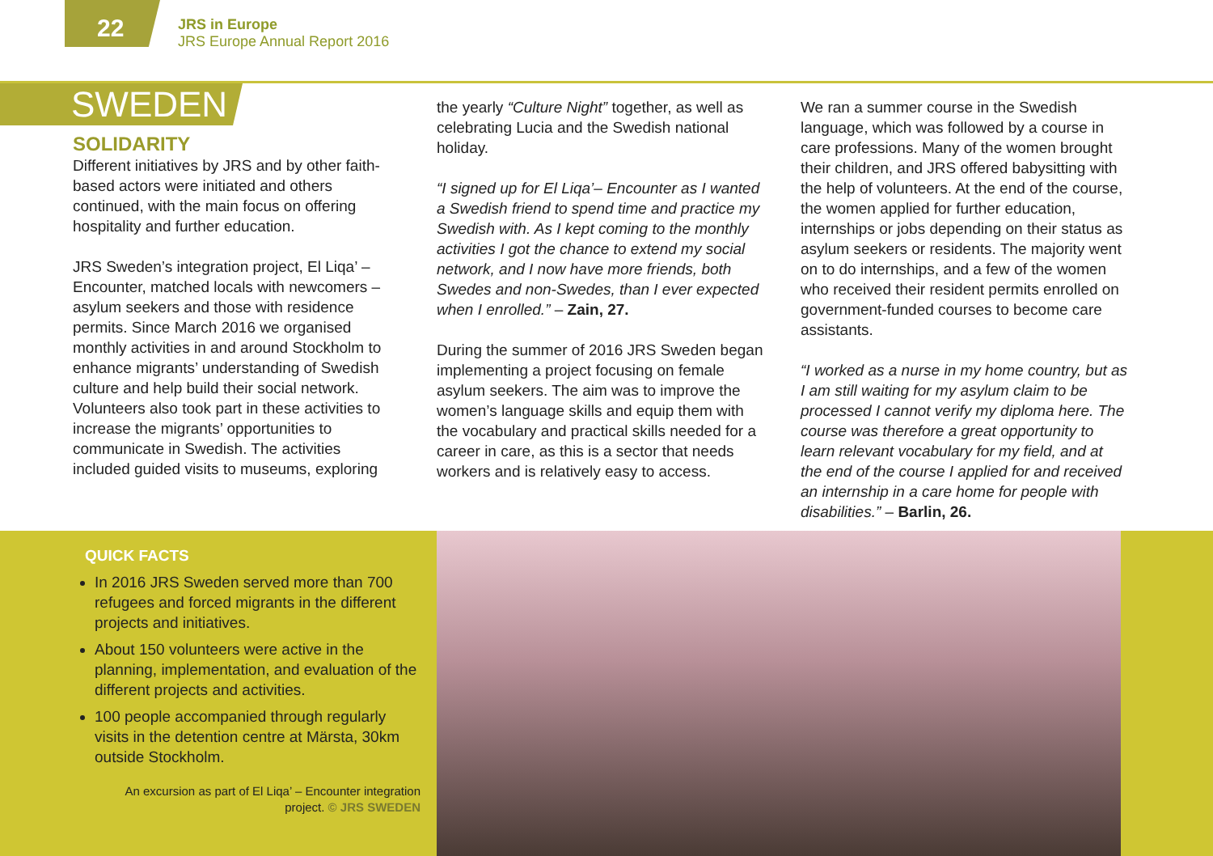22
JRS in Europe
JRS Europe Annual Report 2016
SWEDEN
SOLIDARITY
Different initiatives by JRS and by other faith-based actors were initiated and others continued, with the main focus on offering hospitality and further education.
JRS Sweden’s integration project, El Liqa’ – Encounter, matched locals with newcomers – asylum seekers and those with residence permits. Since March 2016 we organised monthly activities in and around Stockholm to enhance migrants’ understanding of Swedish culture and help build their social network. Volunteers also took part in these activities to increase the migrants’ opportunities to communicate in Swedish. The activities included guided visits to museums, exploring
the yearly “Culture Night” together, as well as celebrating Lucia and the Swedish national holiday.
“I signed up for El Liqa’– Encounter as I wanted a Swedish friend to spend time and practice my Swedish with. As I kept coming to the monthly activities I got the chance to extend my social network, and I now have more friends, both Swedes and non-Swedes, than I ever expected when I enrolled.” – Zain, 27.
During the summer of 2016 JRS Sweden began implementing a project focusing on female asylum seekers. The aim was to improve the women’s language skills and equip them with the vocabulary and practical skills needed for a career in care, as this is a sector that needs workers and is relatively easy to access.
We ran a summer course in the Swedish language, which was followed by a course in care professions. Many of the women brought their children, and JRS offered babysitting with the help of volunteers. At the end of the course, the women applied for further education, internships or jobs depending on their status as asylum seekers or residents. The majority went on to do internships, and a few of the women who received their resident permits enrolled on government-funded courses to become care assistants.
“I worked as a nurse in my home country, but as I am still waiting for my asylum claim to be processed I cannot verify my diploma here. The course was therefore a great opportunity to learn relevant vocabulary for my field, and at the end of the course I applied for and received an internship in a care home for people with disabilities.” – Barlin, 26.
QUICK FACTS
In 2016 JRS Sweden served more than 700 refugees and forced migrants in the different projects and initiatives.
About 150 volunteers were active in the planning, implementation, and evaluation of the different projects and activities.
100 people accompanied through regularly visits in the detention centre at Märsta, 30km outside Stockholm.
An excursion as part of El Liqa’ – Encounter integration project. © JRS SWEDEN